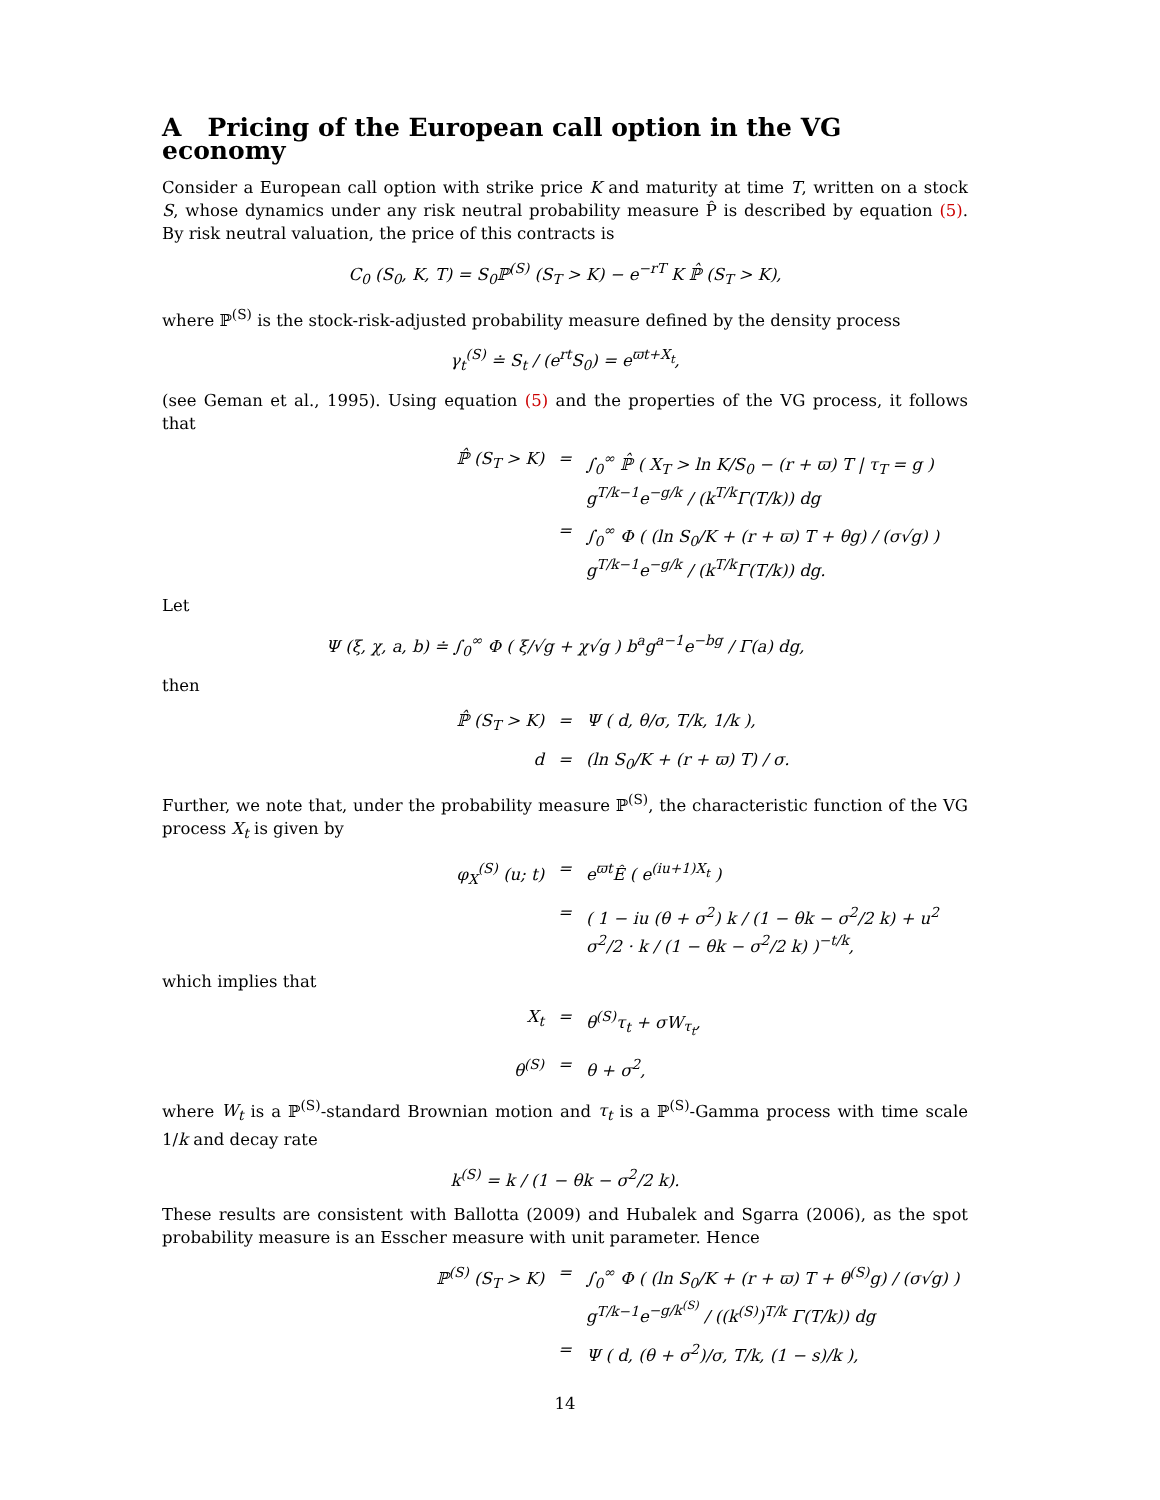A Pricing of the European call option in the VG economy
Consider a European call option with strike price K and maturity at time T, written on a stock S, whose dynamics under any risk neutral probability measure P̂ is described by equation (5). By risk neutral valuation, the price of this contracts is
C<sub>0</sub> (S<sub>0</sub>, K, T) = S<sub>0</sub>ℙ<sup>(S)</sup> (S<sub>T</sub> > K) − e<sup>−rT</sup> K ℙ̂ (S<sub>T</sub> > K),
where ℙ<sup>(S)</sup> is the stock-risk-adjusted probability measure defined by the density process
γ<sub>t</sub><sup>(S)</sup> ≐ S<sub>t</sub> / (e<sup>rt</sup>S<sub>0</sub>) = e<sup>ϖt+X<sub>t</sub></sup>,
(see Geman et al., 1995). Using equation (5) and the properties of the VG process, it follows that
ℙ̂ (S<sub>T</sub> > K) = ∫<sub>0</sub><sup>∞</sup> ℙ̂ ( X<sub>T</sub> > ln K/S<sub>0</sub> − (r + ϖ) T | τ<sub>T</sub> = g ) g<sup>T/k−1</sup>e<sup>−g/k</sup> / (k<sup>T/k</sup>Γ(T/k)) dg = ∫<sub>0</sub><sup>∞</sup> Φ ( (ln S<sub>0</sub>/K + (r + ϖ) T + θg) / (σ√g) ) g<sup>T/k−1</sup>e<sup>−g/k</sup> / (k<sup>T/k</sup>Γ(T/k)) dg.
Let
Ψ (ξ, χ, a, b) ≐ ∫<sub>0</sub><sup>∞</sup> Φ ( ξ/√g + χ√g ) b<sup>a</sup>g<sup>a−1</sup>e<sup>−bg</sup> / Γ(a) dg,
then
ℙ̂ (S<sub>T</sub> > K) = Ψ ( d, θ/σ, T/k, 1/k ), d = (ln S<sub>0</sub>/K + (r + ϖ) T) / σ.
Further, we note that, under the probability measure ℙ<sup>(S)</sup>, the characteristic function of the VG process X<sub>t</sub> is given by
φ<sub>X</sub><sup>(S)</sup> (u; t) = e<sup>ϖt</sup>Ê ( e<sup>(iu+1)X<sub>t</sub></sup> ) = ( 1 − iu (θ + σ<sup>2</sup>) k / (1 − θk − σ<sup>2</sup>/2 k) + u<sup>2</sup> σ<sup>2</sup>/2 · k / (1 − θk − σ<sup>2</sup>/2 k) )<sup>−t/k</sup>,
which implies that
X<sub>t</sub> = θ<sup>(S)</sup>τ<sub>t</sub> + σW<sub>τ<sub>t</sub></sub>, θ<sup>(S)</sup> = θ + σ<sup>2</sup>,
where W<sub>t</sub> is a ℙ<sup>(S)</sup>-standard Brownian motion and τ<sub>t</sub> is a ℙ<sup>(S)</sup>-Gamma process with time scale 1/k and decay rate
k<sup>(S)</sup> = k / (1 − θk − σ<sup>2</sup>/2 k).
These results are consistent with Ballotta (2009) and Hubalek and Sgarra (2006), as the spot probability measure is an Esscher measure with unit parameter. Hence
ℙ<sup>(S)</sup> (S<sub>T</sub> > K) = ∫<sub>0</sub><sup>∞</sup> Φ ( (ln S<sub>0</sub>/K + (r + ϖ) T + θ<sup>(S)</sup>g) / (σ√g) ) g<sup>T/k−1</sup>e<sup>−g/k<sup>(S)</sup></sup> / ((k<sup>(S)</sup>)<sup>T/k</sup> Γ(T/k)) dg = Ψ ( d, (θ + σ<sup>2</sup>)/σ, T/k, (1 − s)/k ),
14